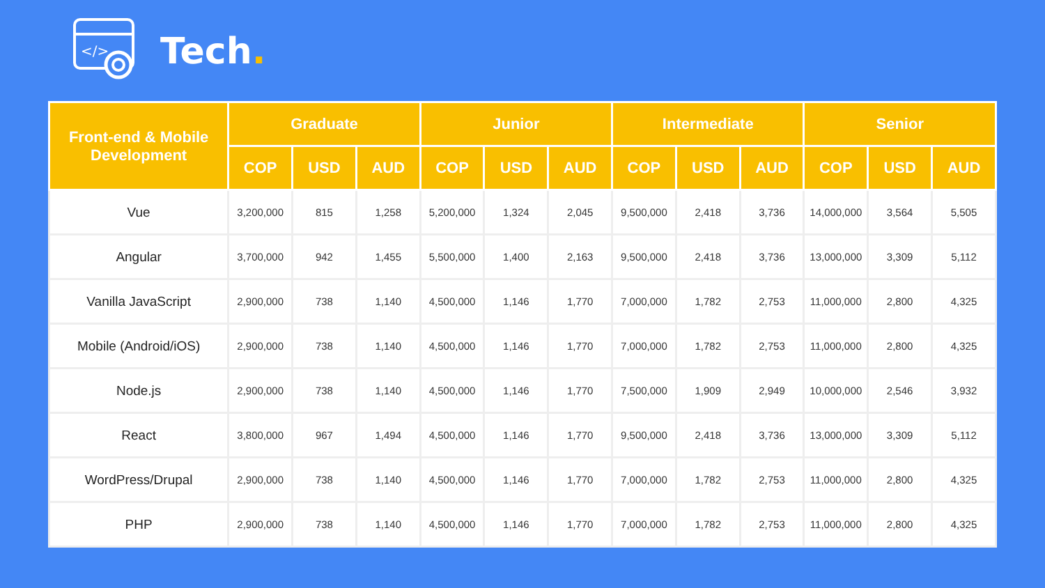</>
Tech.
| Front-end & Mobile Development | Graduate | | | Junior | | | Intermediate | | | Senior | | |
| --- | --- | --- | --- | --- | --- | --- | --- | --- | --- | --- | --- | --- |
| | COP | USD | AUD | COP | USD | AUD | COP | USD | AUD | COP | USD | AUD |
| Vue | 3,200,000 | 815 | 1,258 | 5,200,000 | 1,324 | 2,045 | 9,500,000 | 2,418 | 3,736 | 14,000,000 | 3,564 | 5,505 |
| Angular | 3,700,000 | 942 | 1,455 | 5,500,000 | 1,400 | 2,163 | 9,500,000 | 2,418 | 3,736 | 13,000,000 | 3,309 | 5,112 |
| Vanilla JavaScript | 2,900,000 | 738 | 1,140 | 4,500,000 | 1,146 | 1,770 | 7,000,000 | 1,782 | 2,753 | 11,000,000 | 2,800 | 4,325 |
| Mobile (Android/iOS) | 2,900,000 | 738 | 1,140 | 4,500,000 | 1,146 | 1,770 | 7,000,000 | 1,782 | 2,753 | 11,000,000 | 2,800 | 4,325 |
| Node.js | 2,900,000 | 738 | 1,140 | 4,500,000 | 1,146 | 1,770 | 7,500,000 | 1,909 | 2,949 | 10,000,000 | 2,546 | 3,932 |
| React | 3,800,000 | 967 | 1,494 | 4,500,000 | 1,146 | 1,770 | 9,500,000 | 2,418 | 3,736 | 13,000,000 | 3,309 | 5,112 |
| WordPress/Drupal | 2,900,000 | 738 | 1,140 | 4,500,000 | 1,146 | 1,770 | 7,000,000 | 1,782 | 2,753 | 11,000,000 | 2,800 | 4,325 |
| PHP | 2,900,000 | 738 | 1,140 | 4,500,000 | 1,146 | 1,770 | 7,000,000 | 1,782 | 2,753 | 11,000,000 | 2,800 | 4,325 |